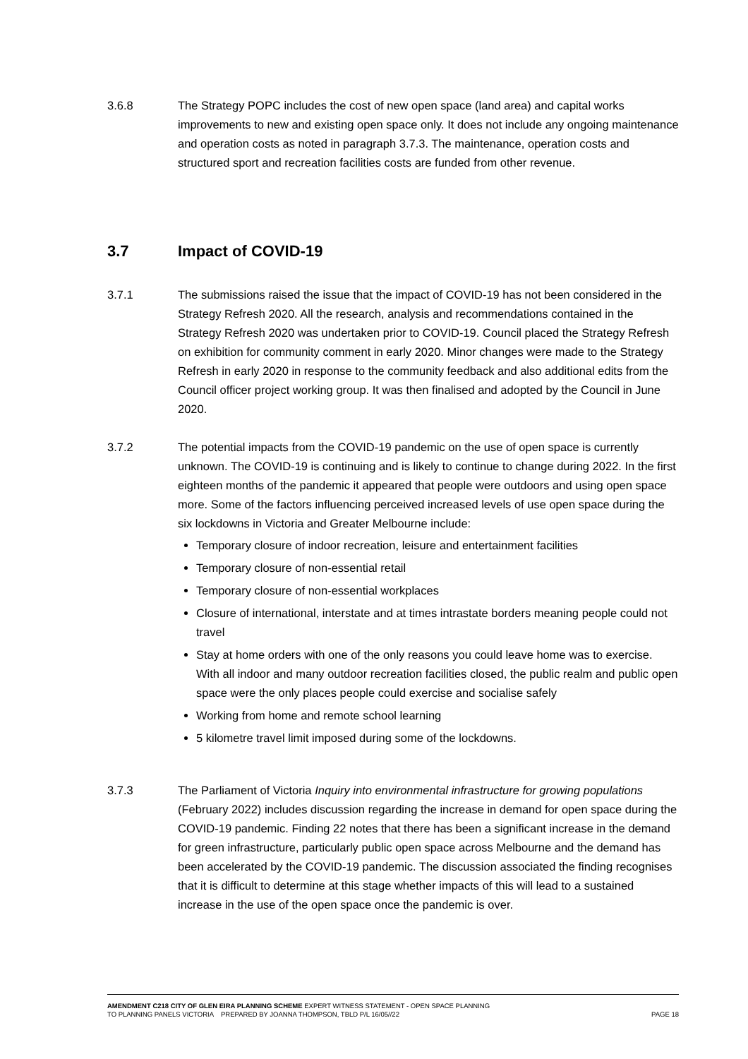3.6.8 The Strategy POPC includes the cost of new open space (land area) and capital works improvements to new and existing open space only. It does not include any ongoing maintenance and operation costs as noted in paragraph 3.7.3. The maintenance, operation costs and structured sport and recreation facilities costs are funded from other revenue.
3.7 Impact of COVID-19
3.7.1 The submissions raised the issue that the impact of COVID-19 has not been considered in the Strategy Refresh 2020. All the research, analysis and recommendations contained in the Strategy Refresh 2020 was undertaken prior to COVID-19. Council placed the Strategy Refresh on exhibition for community comment in early 2020. Minor changes were made to the Strategy Refresh in early 2020 in response to the community feedback and also additional edits from the Council officer project working group. It was then finalised and adopted by the Council in June 2020.
3.7.2 The potential impacts from the COVID-19 pandemic on the use of open space is currently unknown. The COVID-19 is continuing and is likely to continue to change during 2022. In the first eighteen months of the pandemic it appeared that people were outdoors and using open space more. Some of the factors influencing perceived increased levels of use open space during the six lockdowns in Victoria and Greater Melbourne include:
Temporary closure of indoor recreation, leisure and entertainment facilities
Temporary closure of non-essential retail
Temporary closure of non-essential workplaces
Closure of international, interstate and at times intrastate borders meaning people could not travel
Stay at home orders with one of the only reasons you could leave home was to exercise. With all indoor and many outdoor recreation facilities closed, the public realm and public open space were the only places people could exercise and socialise safely
Working from home and remote school learning
5 kilometre travel limit imposed during some of the lockdowns.
3.7.3 The Parliament of Victoria Inquiry into environmental infrastructure for growing populations (February 2022) includes discussion regarding the increase in demand for open space during the COVID-19 pandemic. Finding 22 notes that there has been a significant increase in the demand for green infrastructure, particularly public open space across Melbourne and the demand has been accelerated by the COVID-19 pandemic. The discussion associated the finding recognises that it is difficult to determine at this stage whether impacts of this will lead to a sustained increase in the use of the open space once the pandemic is over.
AMENDMENT C218 CITY OF GLEN EIRA PLANNING SCHEME EXPERT WITNESS STATEMENT - OPEN SPACE PLANNING
TO PLANNING PANELS VICTORIA PREPARED BY JOANNA THOMPSON, TBLD P/L 16/05//22 PAGE 18